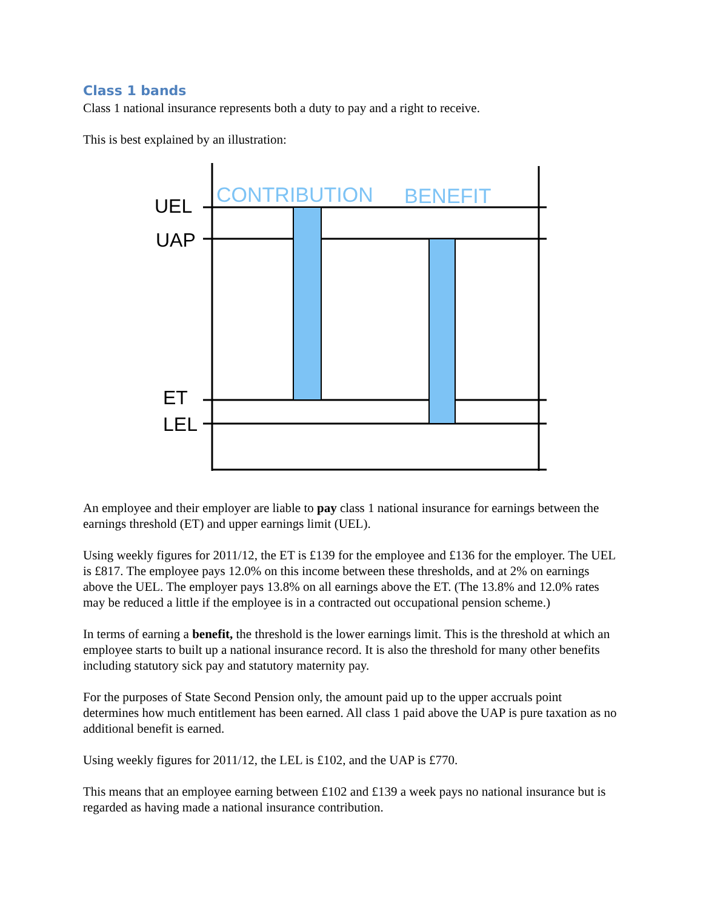Class 1 bands
Class 1 national insurance represents both a duty to pay and a right to receive.
This is best explained by an illustration:
CONTRIBUTION
BENEFIT
UEL
UAP
ET
LEL
An employee and their employer are liable to pay class 1 national insurance for earnings between the earnings threshold (ET) and upper earnings limit (UEL).
Using weekly figures for 2011/12, the ET is £139 for the employee and £136 for the employer. The UEL is £817. The employee pays 12.0% on this income between these thresholds, and at 2% on earnings above the UEL. The employer pays 13.8% on all earnings above the ET. (The 13.8% and 12.0% rates may be reduced a little if the employee is in a contracted out occupational pension scheme.)
In terms of earning a benefit, the threshold is the lower earnings limit. This is the threshold at which an employee starts to built up a national insurance record. It is also the threshold for many other benefits including statutory sick pay and statutory maternity pay.
For the purposes of State Second Pension only, the amount paid up to the upper accruals point determines how much entitlement has been earned. All class 1 paid above the UAP is pure taxation as no additional benefit is earned.
Using weekly figures for 2011/12, the LEL is £102, and the UAP is £770.
This means that an employee earning between £102 and £139 a week pays no national insurance but is regarded as having made a national insurance contribution.